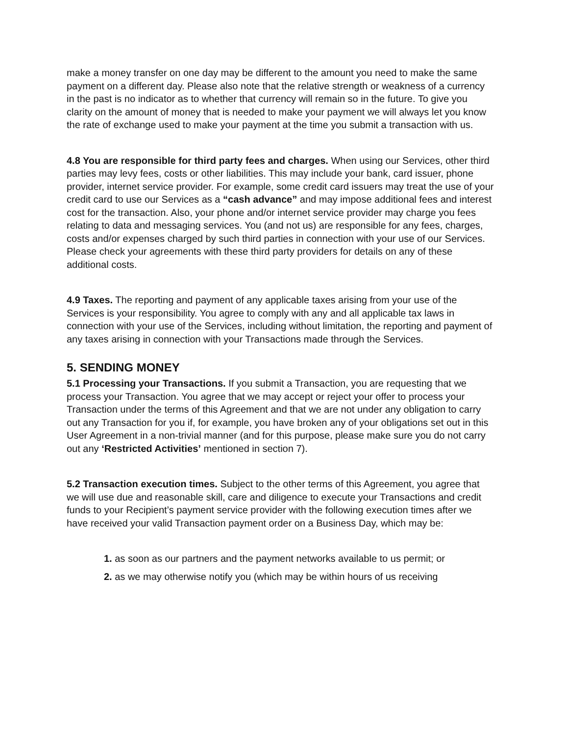make a money transfer on one day may be different to the amount you need to make the same payment on a different day. Please also note that the relative strength or weakness of a currency in the past is no indicator as to whether that currency will remain so in the future. To give you clarity on the amount of money that is needed to make your payment we will always let you know the rate of exchange used to make your payment at the time you submit a transaction with us.
4.8 You are responsible for third party fees and charges. When using our Services, other third parties may levy fees, costs or other liabilities. This may include your bank, card issuer, phone provider, internet service provider. For example, some credit card issuers may treat the use of your credit card to use our Services as a “cash advance” and may impose additional fees and interest cost for the transaction. Also, your phone and/or internet service provider may charge you fees relating to data and messaging services. You (and not us) are responsible for any fees, charges, costs and/or expenses charged by such third parties in connection with your use of our Services. Please check your agreements with these third party providers for details on any of these additional costs.
4.9 Taxes. The reporting and payment of any applicable taxes arising from your use of the Services is your responsibility. You agree to comply with any and all applicable tax laws in connection with your use of the Services, including without limitation, the reporting and payment of any taxes arising in connection with your Transactions made through the Services.
5. SENDING MONEY
5.1 Processing your Transactions. If you submit a Transaction, you are requesting that we process your Transaction. You agree that we may accept or reject your offer to process your Transaction under the terms of this Agreement and that we are not under any obligation to carry out any Transaction for you if, for example, you have broken any of your obligations set out in this User Agreement in a non-trivial manner (and for this purpose, please make sure you do not carry out any ‘Restricted Activities’ mentioned in section 7).
5.2 Transaction execution times. Subject to the other terms of this Agreement, you agree that we will use due and reasonable skill, care and diligence to execute your Transactions and credit funds to your Recipient’s payment service provider with the following execution times after we have received your valid Transaction payment order on a Business Day, which may be:
1. as soon as our partners and the payment networks available to us permit; or
2. as we may otherwise notify you (which may be within hours of us receiving